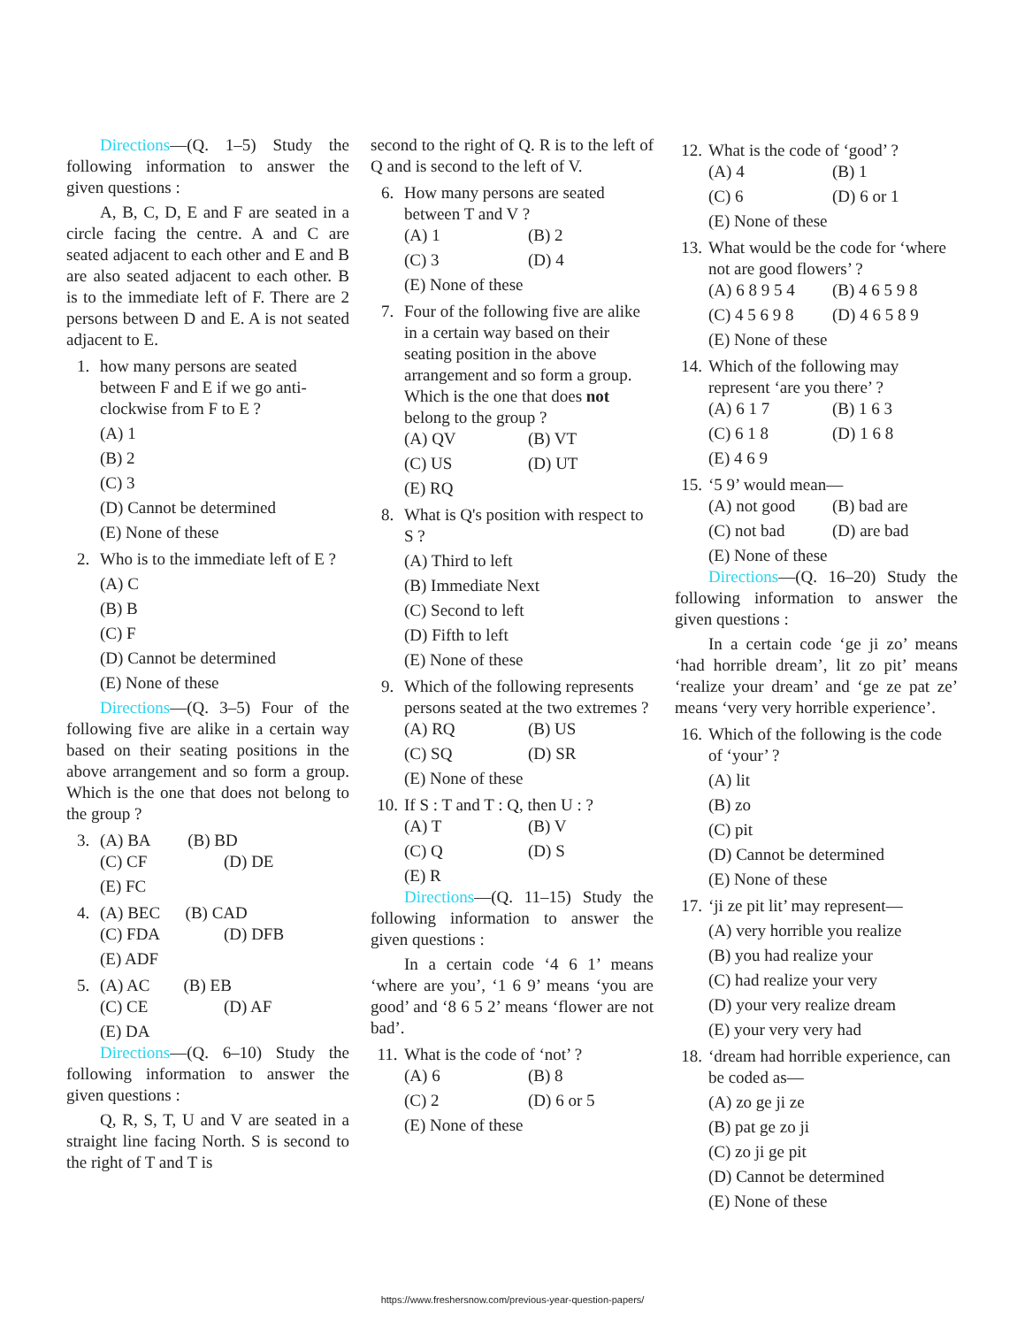Directions—(Q. 1–5) Study the following information to answer the given questions :
A, B, C, D, E and F are seated in a circle facing the centre. A and C are seated adjacent to each other and E and B are also seated adjacent to each other. B is to the immediate left of F. There are 2 persons between D and E. A is not seated adjacent to E.
1. how many persons are seated between F and E if we go anti-clockwise from F to E ?
(A) 1
(B) 2
(C) 3
(D) Cannot be determined
(E) None of these
2. Who is to the immediate left of E ?
(A) C
(B) B
(C) F
(D) Cannot be determined
(E) None of these
Directions—(Q. 3–5) Four of the following five are alike in a certain way based on their seating positions in the above arrangement and so form a group. Which is the one that does not belong to the group ?
3. (A) BA (B) BD
(C) CF
(D) DE
(E) FC
4. (A) BEC (B) CAD
(C) FDA
(D) DFB
(E) ADF
5. (A) AC (B) EB
(C) CE
(D) AF
(E) DA
Directions—(Q. 6–10) Study the following information to answer the given questions :
Q, R, S, T, U and V are seated in a straight line facing North. S is second to the right of T and T is
second to the right of Q. R is to the left of Q and is second to the left of V.
6. How many persons are seated between T and V ?
(A) 1
(B) 2
(C) 3
(D) 4
(E) None of these
7. Four of the following five are alike in a certain way based on their seating position in the above arrangement and so form a group. Which is the one that does not belong to the group ?
(A) QV
(B) VT
(C) US
(D) UT
(E) RQ
8. What is Q's position with respect to S ?
(A) Third to left
(B) Immediate Next
(C) Second to left
(D) Fifth to left
(E) None of these
9. Which of the following represents persons seated at the two extremes ?
(A) RQ
(B) US
(C) SQ
(D) SR
(E) None of these
10. If S : T and T : Q, then U : ?
(A) T
(B) V
(C) Q
(D) S
(E) R
Directions—(Q. 11–15) Study the following information to answer the given questions :
In a certain code ‘4 6 1’ means ‘where are you’, ‘1 6 9’ means ‘you are good’ and ‘8 6 5 2’ means ‘flower are not bad’.
11. What is the code of ‘not’ ?
(A) 6
(B) 8
(C) 2
(D) 6 or 5
(E) None of these
12. What is the code of ‘good’ ?
(A) 4
(B) 1
(C) 6
(D) 6 or 1
(E) None of these
13. What would be the code for ‘where not are good flowers’ ?
(A) 6 8 9 5 4
(B) 4 6 5 9 8
(C) 4 5 6 9 8
(D) 4 6 5 8 9
(E) None of these
14. Which of the following may represent ‘are you there’ ?
(A) 6 1 7
(B) 1 6 3
(C) 6 1 8
(D) 1 6 8
(E) 4 6 9
15. ‘5 9’ would mean—
(A) not good
(B) bad are
(C) not bad
(D) are bad
(E) None of these
Directions—(Q. 16–20) Study the following information to answer the given questions :
In a certain code ‘ge ji zo’ means ‘had horrible dream’, lit zo pit’ means ‘realize your dream’ and ‘ge ze pat ze’ means ‘very very horrible experience’.
16. Which of the following is the code of ‘your’ ?
(A) lit
(B) zo
(C) pit
(D) Cannot be determined
(E) None of these
17. ‘ji ze pit lit’ may represent—
(A) very horrible you realize
(B) you had realize your
(C) had realize your very
(D) your very realize dream
(E) your very very had
18. ‘dream had horrible experience, can be coded as—
(A) zo ge ji ze
(B) pat ge zo ji
(C) zo ji ge pit
(D) Cannot be determined
(E) None of these
https://www.freshersnow.com/previous-year-question-papers/